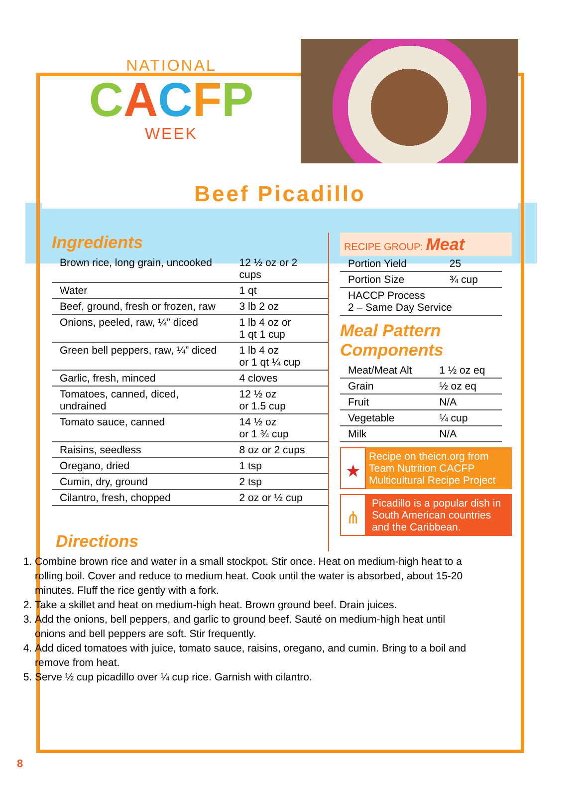NATIONAL
CACFP
WEEK
Beef Picadillo
Ingredients
| Brown rice, long grain, uncooked | 12 ½ oz or 2 cups |
| Water | 1 qt |
| Beef, ground, fresh or frozen, raw | 3 lb 2 oz |
| Onions, peeled, raw, ¼” diced | 1 lb 4 oz or 1 qt 1 cup |
| Green bell peppers, raw, ¼” diced | 1 lb 4 oz or 1 qt ¼ cup |
| Garlic, fresh, minced | 4 cloves |
| Tomatoes, canned, diced, undrained | 12 ½ oz or 1.5 cup |
| Tomato sauce, canned | 14 ½ oz or 1 ¾ cup |
| Raisins, seedless | 8 oz or 2 cups |
| Oregano, dried | 1 tsp |
| Cumin, dry, ground | 2 tsp |
| Cilantro, fresh, chopped | 2 oz or ½ cup |
RECIPE GROUP: Meat
| Portion Yield | 25 |
| Portion Size | ¾ cup |
| HACCP Process 2 – Same Day Service | |
Meal Pattern
Components
| Meat/Meat Alt | 1 ½ oz eq |
| Grain | ½ oz eq |
| Fruit | N/A |
| Vegetable | ¼ cup |
| Milk | N/A |
★
Recipe on theicn.org from Team Nutrition CACFP Multicultural Recipe Project
⋔
Picadillo is a popular dish in South American countries and the Caribbean.
Directions
1. Combine brown rice and water in a small stockpot. Stir once. Heat on medium-high heat to a rolling boil. Cover and reduce to medium heat. Cook until the water is absorbed, about 15-20 minutes. Fluff the rice gently with a fork.
2. Take a skillet and heat on medium-high heat. Brown ground beef. Drain juices.
3. Add the onions, bell peppers, and garlic to ground beef. Sauté on medium-high heat until onions and bell peppers are soft. Stir frequently.
4. Add diced tomatoes with juice, tomato sauce, raisins, oregano, and cumin. Bring to a boil and remove from heat.
5. Serve ½ cup picadillo over ¼ cup rice. Garnish with cilantro.
8